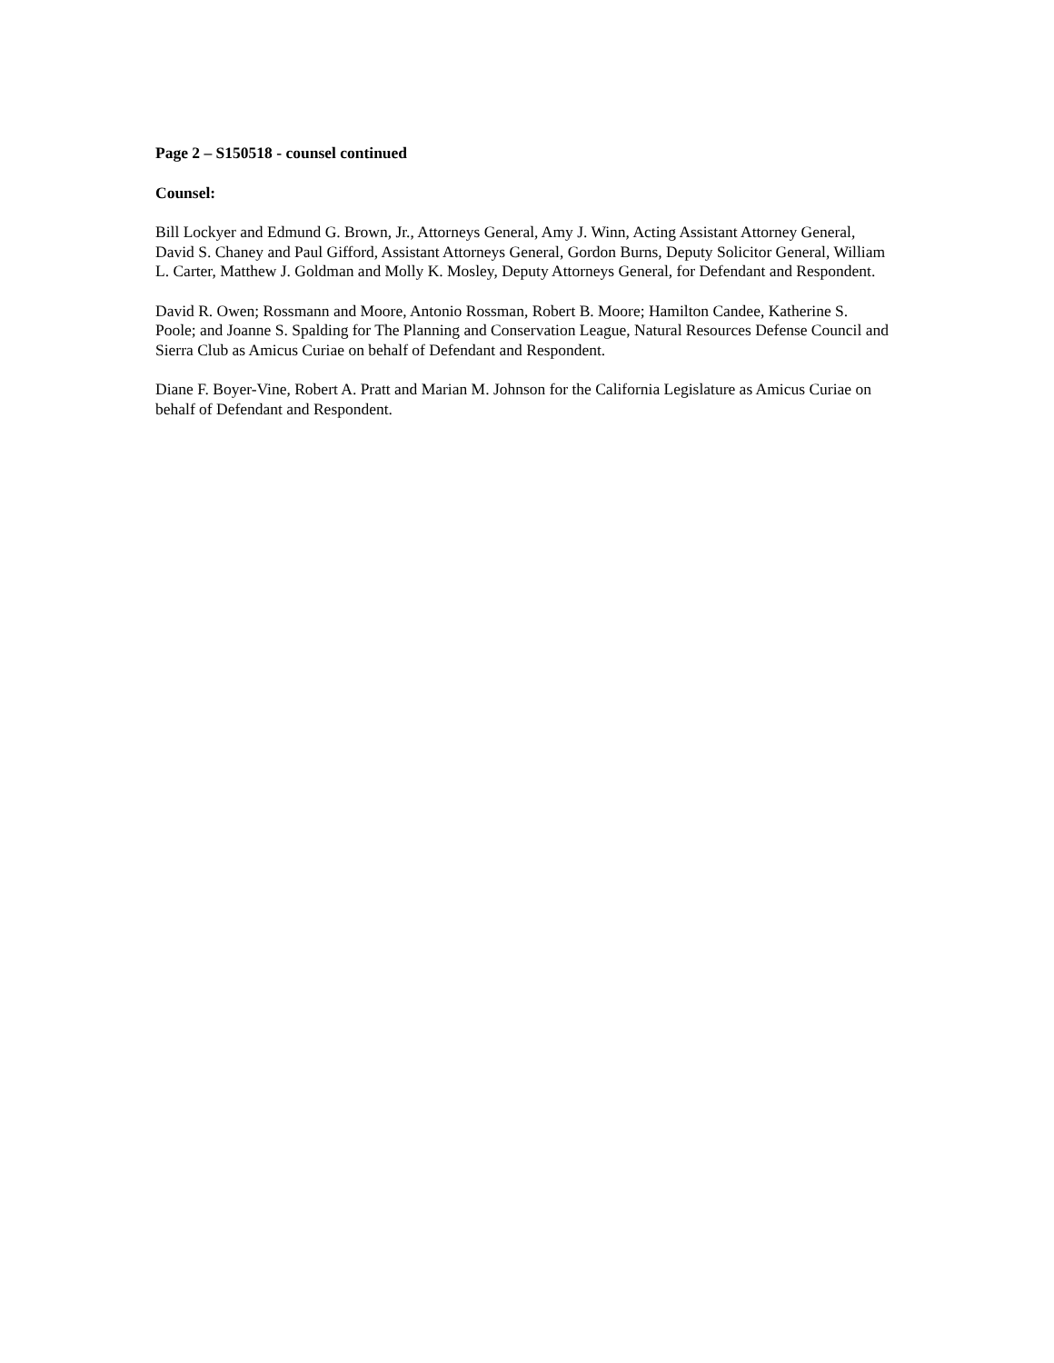Page 2 – S150518 - counsel continued
Counsel:
Bill Lockyer and Edmund G. Brown, Jr., Attorneys General, Amy J. Winn, Acting Assistant Attorney General, David S. Chaney and Paul Gifford, Assistant Attorneys General, Gordon Burns, Deputy Solicitor General, William L. Carter, Matthew J. Goldman and Molly K. Mosley, Deputy Attorneys General, for Defendant and Respondent.
David R. Owen; Rossmann and Moore, Antonio Rossman, Robert B. Moore; Hamilton Candee, Katherine S. Poole; and Joanne S. Spalding for The Planning and Conservation League, Natural Resources Defense Council and Sierra Club as Amicus Curiae on behalf of Defendant and Respondent.
Diane F. Boyer-Vine, Robert A. Pratt and Marian M. Johnson for the California Legislature as Amicus Curiae on behalf of Defendant and Respondent.